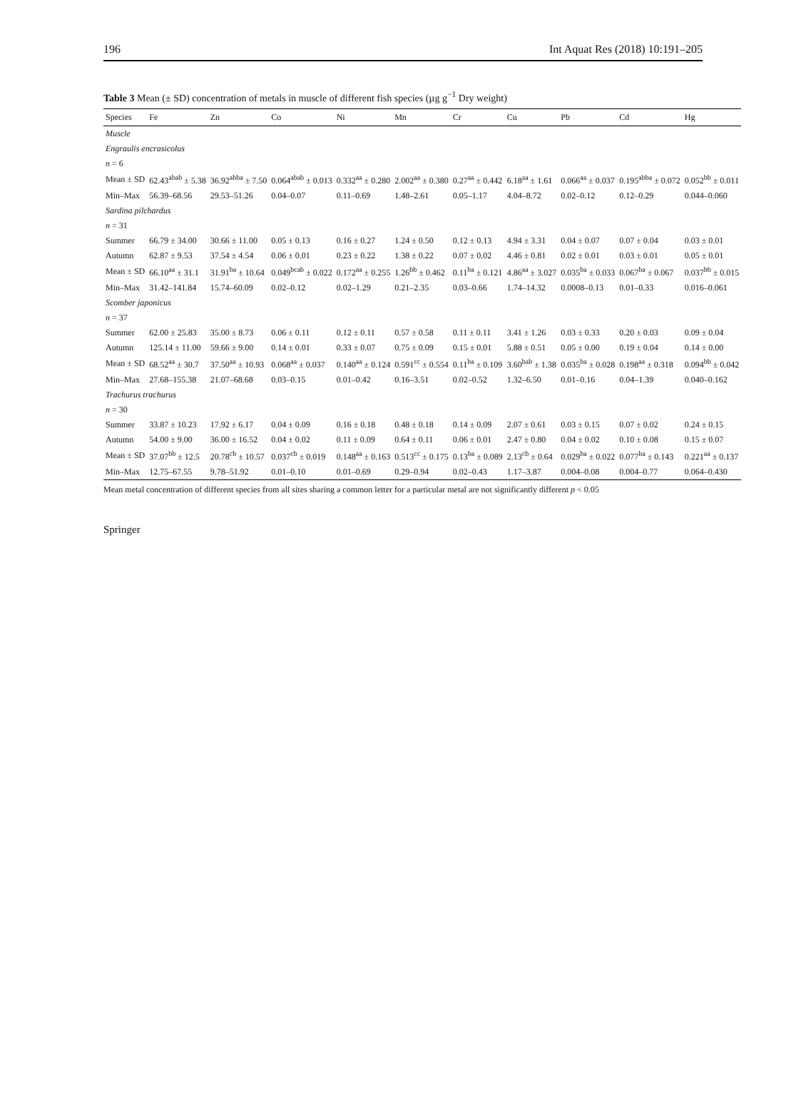196 Int Aquat Res (2018) 10:191–205
Table 3 Mean (± SD) concentration of metals in muscle of different fish species (µg g<sup>−1</sup> Dry weight)
| Species | Fe | Zn | Co | Ni | Mn | Cr | Cu | Pb | Cd | Hg |
| --- | --- | --- | --- | --- | --- | --- | --- | --- | --- | --- |
| Muscle | | | | | | | | | | |
| Engraulis encrasicolus | | | | | | | | | | |
| n = 6 | | | | | | | | | | |
| Mean ± SD | 62.43<sup>abab</sup> ± 5.38 | 36.92<sup>abba</sup> ± 7.50 | 0.064<sup>abab</sup> ± 0.013 | 0.332<sup>aa</sup> ± 0.280 | 2.002<sup>aa</sup> ± 0.380 | 0.27<sup>aa</sup> ± 0.442 | 6.18<sup>aa</sup> ± 1.61 | 0.066<sup>aa</sup> ± 0.037 | 0.195<sup>abba</sup> ± 0.072 | 0.052<sup>bb</sup> ± 0.011 |
| Min–Max | 56.39–68.56 | 29.53–51.26 | 0.04–0.07 | 0.11–0.69 | 1.48–2.61 | 0.05–1.17 | 4.04–8.72 | 0.02–0.12 | 0.12–0.29 | 0.044–0.060 |
| Sardina pilchardus | | | | | | | | | | |
| n = 31 | | | | | | | | | | |
| Summer | 66.79 ± 34.00 | 30.66 ± 11.00 | 0.05 ± 0.13 | 0.16 ± 0.27 | 1.24 ± 0.50 | 0.12 ± 0.13 | 4.94 ± 3.31 | 0.04 ± 0.07 | 0.07 ± 0.04 | 0.03 ± 0.01 |
| Autumn | 62.87 ± 9.53 | 37.54 ± 4.54 | 0.06 ± 0.01 | 0.23 ± 0.22 | 1.38 ± 0.22 | 0.07 ± 0.02 | 4.46 ± 0.81 | 0.02 ± 0.01 | 0.03 ± 0.01 | 0.05 ± 0.01 |
| Mean ± SD | 66.10<sup>aa</sup> ± 31.1 | 31.91<sup>ba</sup> ± 10.64 | 0.049<sup>bcab</sup> ± 0.022 | 0.172<sup>aa</sup> ± 0.255 | 1.26<sup>bb</sup> ± 0.462 | 0.11<sup>ba</sup> ± 0.121 | 4.86<sup>aa</sup> ± 3.027 | 0.035<sup>ba</sup> ± 0.033 | 0.067<sup>ba</sup> ± 0.067 | 0.037<sup>bb</sup> ± 0.015 |
| Min–Max | 31.42–141.84 | 15.74–60.09 | 0.02–0.12 | 0.02–1.29 | 0.21–2.35 | 0.03–0.66 | 1.74–14.32 | 0.0008–0.13 | 0.01–0.33 | 0.016–0.061 |
| Scomber japonicus | | | | | | | | | | |
| n = 37 | | | | | | | | | | |
| Summer | 62.00 ± 25.83 | 35.00 ± 8.73 | 0.06 ± 0.11 | 0.12 ± 0.11 | 0.57 ± 0.58 | 0.11 ± 0.11 | 3.41 ± 1.26 | 0.03 ± 0.33 | 0.20 ± 0.03 | 0.09 ± 0.04 |
| Autumn | 125.14 ± 11.00 | 59.66 ± 9.00 | 0.14 ± 0.01 | 0.33 ± 0.07 | 0.75 ± 0.09 | 0.15 ± 0.01 | 5.88 ± 0.51 | 0.05 ± 0.00 | 0.19 ± 0.04 | 0.14 ± 0.00 |
| Mean ± SD | 68.52<sup>aa</sup> ± 30.7 | 37.50<sup>aa</sup> ± 10.93 | 0.068<sup>aa</sup> ± 0.037 | 0.140<sup>aa</sup> ± 0.124 | 0.591<sup>cc</sup> ± 0.554 | 0.11<sup>ba</sup> ± 0.109 | 3.60<sup>bab</sup> ± 1.38 | 0.035<sup>ba</sup> ± 0.028 | 0.198<sup>aa</sup> ± 0.318 | 0.094<sup>bb</sup> ± 0.042 |
| Min–Max | 27.68–155.38 | 21.07–68.68 | 0.03–0.15 | 0.01–0.42 | 0.16–3.51 | 0.02–0.52 | 1.32–6.50 | 0.01–0.16 | 0.04–1.39 | 0.040–0.162 |
| Trachurus trachurus | | | | | | | | | | |
| n = 30 | | | | | | | | | | |
| Summer | 33.87 ± 10.23 | 17.92 ± 6.17 | 0.04 ± 0.09 | 0.16 ± 0.18 | 0.48 ± 0.18 | 0.14 ± 0.09 | 2.07 ± 0.61 | 0.03 ± 0.15 | 0.07 ± 0.02 | 0.24 ± 0.15 |
| Autumn | 54.00 ± 9.00 | 36.00 ± 16.52 | 0.04 ± 0.02 | 0.11 ± 0.09 | 0.64 ± 0.11 | 0.06 ± 0.01 | 2.47 ± 0.80 | 0.04 ± 0.02 | 0.10 ± 0.08 | 0.15 ± 0.07 |
| Mean ± SD | 37.07<sup>bb</sup> ± 12.5 | 20.78<sup>cb</sup> ± 10.57 | 0.037<sup>cb</sup> ± 0.019 | 0.148<sup>aa</sup> ± 0.163 | 0.513<sup>cc</sup> ± 0.175 | 0.13<sup>ba</sup> ± 0.089 | 2.13<sup>cb</sup> ± 0.64 | 0.029<sup>ba</sup> ± 0.022 | 0.077<sup>ba</sup> ± 0.143 | 0.221<sup>aa</sup> ± 0.137 |
| Min–Max | 12.75–67.55 | 9.78–51.92 | 0.01–0.10 | 0.01–0.69 | 0.29–0.94 | 0.02–0.43 | 1.17–3.87 | 0.004–0.08 | 0.004–0.77 | 0.064–0.430 |
Mean metal concentration of different species from all sites sharing a common letter for a particular metal are not significantly different p < 0.05
Springer